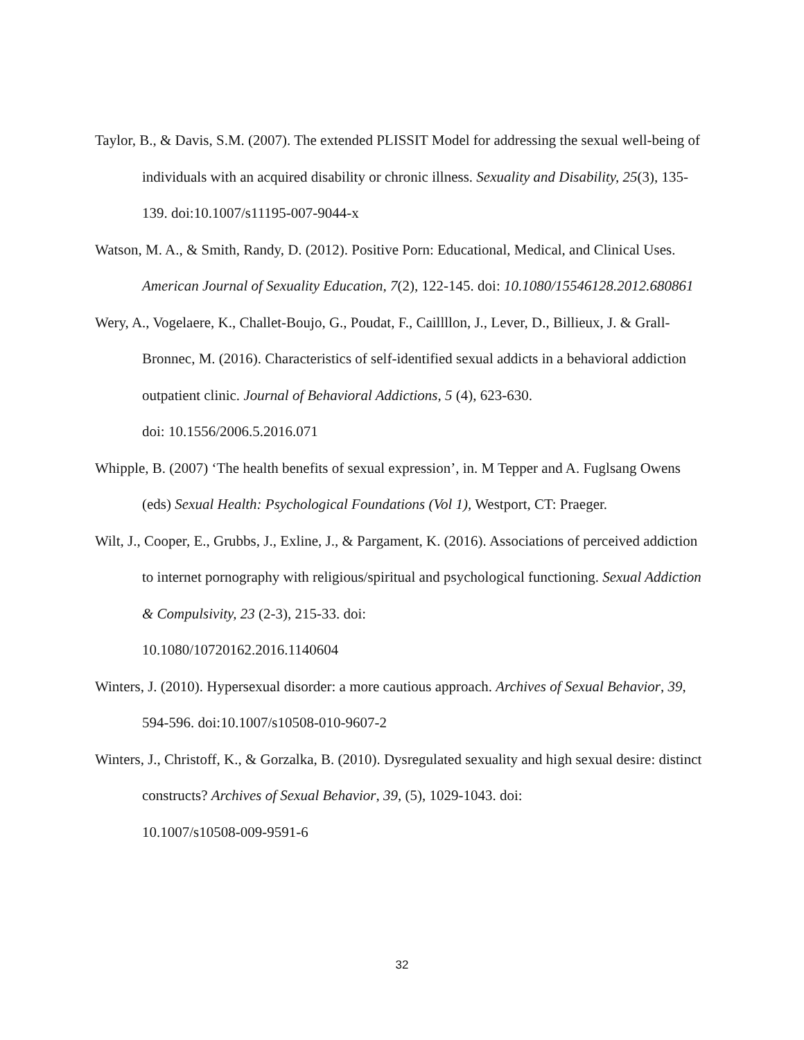Taylor, B., & Davis, S.M. (2007). The extended PLISSIT Model for addressing the sexual well-being of individuals with an acquired disability or chronic illness. Sexuality and Disability, 25(3), 135-139. doi:10.1007/s11195-007-9044-x
Watson, M. A., & Smith, Randy, D. (2012). Positive Porn: Educational, Medical, and Clinical Uses. American Journal of Sexuality Education, 7(2), 122-145. doi: 10.1080/15546128.2012.680861
Wery, A., Vogelaere, K., Challet-Boujo, G., Poudat, F., Caillllon, J., Lever, D., Billieux, J. & Grall-Bronnec, M. (2016). Characteristics of self-identified sexual addicts in a behavioral addiction outpatient clinic. Journal of Behavioral Addictions, 5 (4), 623-630.
doi: 10.1556/2006.5.2016.071
Whipple, B. (2007) ‘The health benefits of sexual expression’, in. M Tepper and A. Fuglsang Owens (eds) Sexual Health: Psychological Foundations (Vol 1), Westport, CT: Praeger.
Wilt, J., Cooper, E., Grubbs, J., Exline, J., & Pargament, K. (2016). Associations of perceived addiction to internet pornography with religious/spiritual and psychological functioning. Sexual Addiction & Compulsivity, 23 (2-3), 215-33. doi:
10.1080/10720162.2016.1140604
Winters, J. (2010). Hypersexual disorder: a more cautious approach. Archives of Sexual Behavior, 39, 594-596. doi:10.1007/s10508-010-9607-2
Winters, J., Christoff, K., & Gorzalka, B. (2010). Dysregulated sexuality and high sexual desire: distinct constructs? Archives of Sexual Behavior, 39, (5), 1029-1043. doi:
10.1007/s10508-009-9591-6
32